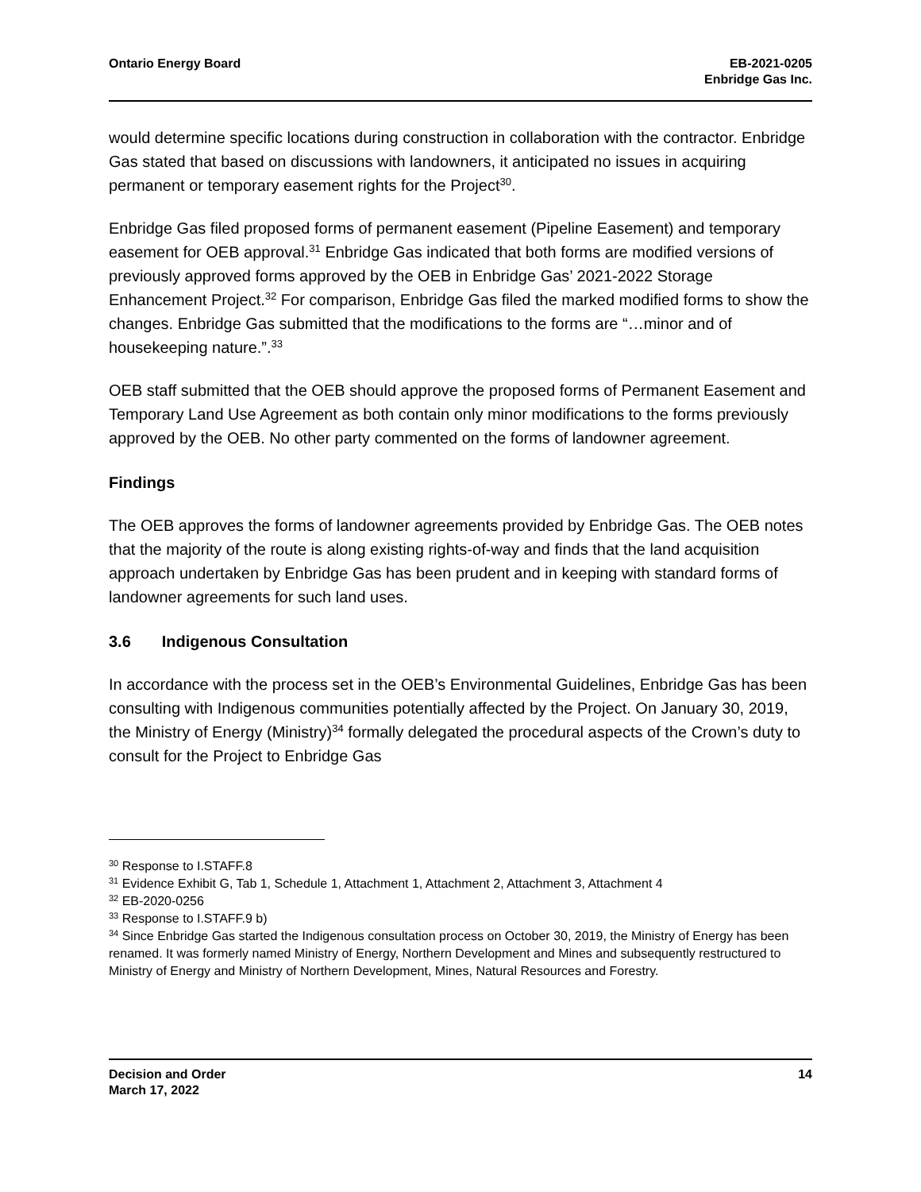Ontario Energy Board EB-2021-0205
Enbridge Gas Inc.
would determine specific locations during construction in collaboration with the contractor. Enbridge Gas stated that based on discussions with landowners, it anticipated no issues in acquiring permanent or temporary easement rights for the Project<sup>30</sup>.
Enbridge Gas filed proposed forms of permanent easement (Pipeline Easement) and temporary easement for OEB approval.<sup>31</sup> Enbridge Gas indicated that both forms are modified versions of previously approved forms approved by the OEB in Enbridge Gas’ 2021-2022 Storage Enhancement Project.<sup>32</sup> For comparison, Enbridge Gas filed the marked modified forms to show the changes. Enbridge Gas submitted that the modifications to the forms are “…minor and of housekeeping nature.”.<sup>33</sup>
OEB staff submitted that the OEB should approve the proposed forms of Permanent Easement and Temporary Land Use Agreement as both contain only minor modifications to the forms previously approved by the OEB. No other party commented on the forms of landowner agreement.
Findings
The OEB approves the forms of landowner agreements provided by Enbridge Gas. The OEB notes that the majority of the route is along existing rights-of-way and finds that the land acquisition approach undertaken by Enbridge Gas has been prudent and in keeping with standard forms of landowner agreements for such land uses.
3.6 Indigenous Consultation
In accordance with the process set in the OEB’s Environmental Guidelines, Enbridge Gas has been consulting with Indigenous communities potentially affected by the Project. On January 30, 2019, the Ministry of Energy (Ministry)<sup>34</sup> formally delegated the procedural aspects of the Crown’s duty to consult for the Project to Enbridge Gas
<sup>30</sup> Response to I.STAFF.8
<sup>31</sup> Evidence Exhibit G, Tab 1, Schedule 1, Attachment 1, Attachment 2, Attachment 3, Attachment 4
<sup>32</sup> EB-2020-0256
<sup>33</sup> Response to I.STAFF.9 b)
<sup>34</sup> Since Enbridge Gas started the Indigenous consultation process on October 30, 2019, the Ministry of Energy has been renamed. It was formerly named Ministry of Energy, Northern Development and Mines and subsequently restructured to Ministry of Energy and Ministry of Northern Development, Mines, Natural Resources and Forestry.
Decision and Order
March 17, 2022
14